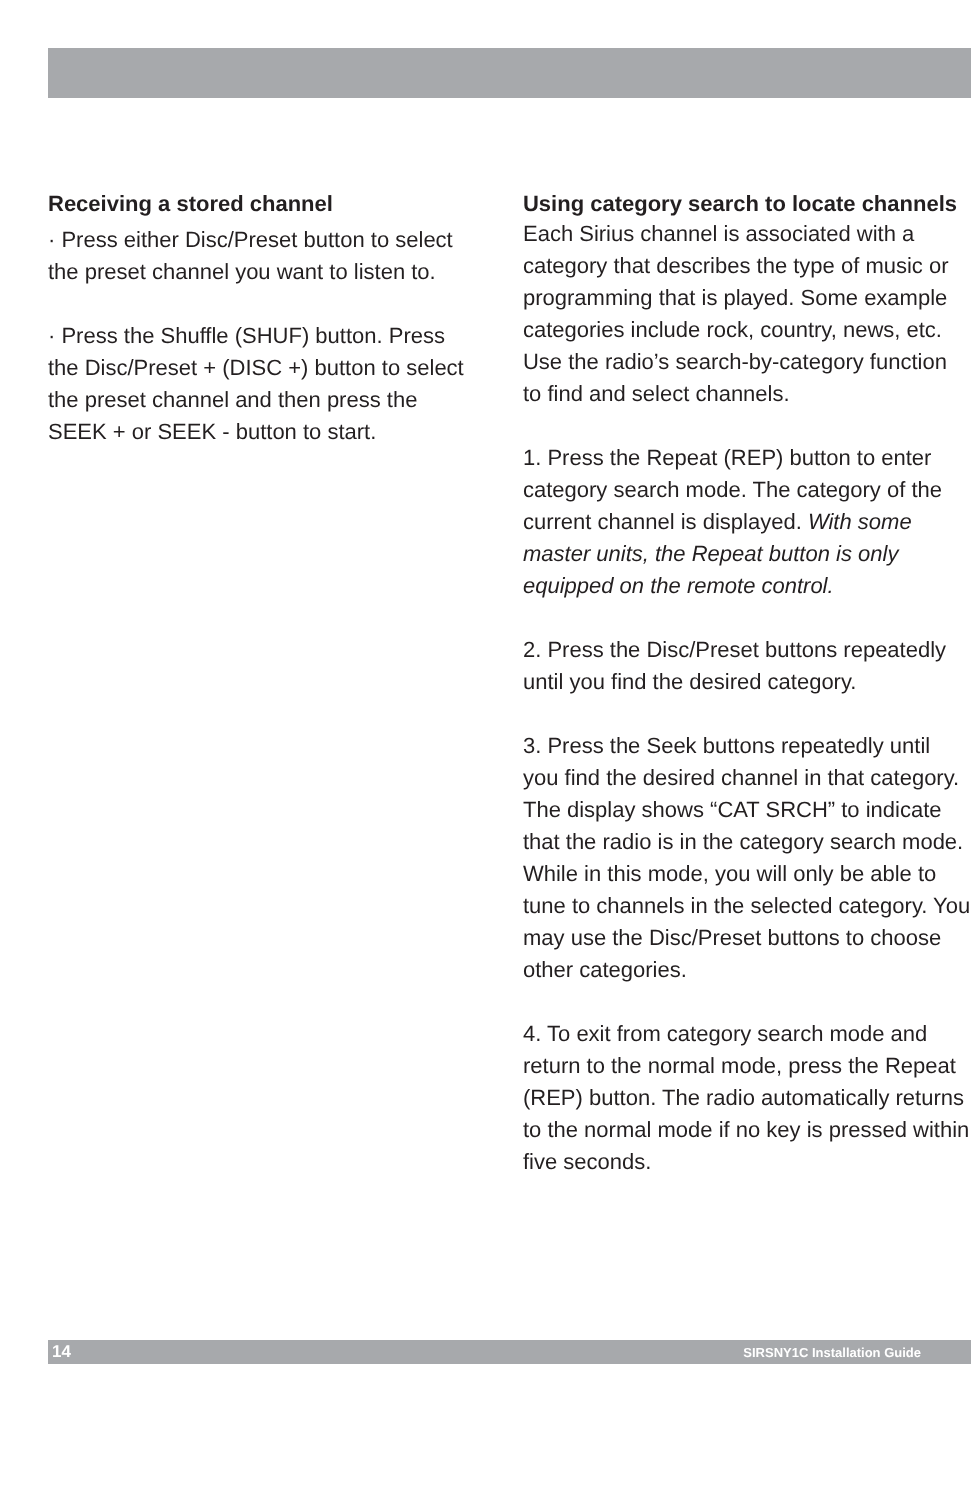Receiving a stored channel
· Press either Disc/Preset button to select the preset channel you want to listen to.
· Press the Shuffle (SHUF) button. Press the Disc/Preset + (DISC +) button to select the preset channel and then press the SEEK + or SEEK - button to start.
Using category search to locate channels
Each Sirius channel is associated with a category that describes the type of music or programming that is played. Some example categories include rock, country, news, etc. Use the radio’s search-by-category function to find and select channels.
1. Press the Repeat (REP) button to enter category search mode. The category of the current channel is displayed. With some master units, the Repeat button is only equipped on the remote control.
2. Press the Disc/Preset buttons repeatedly until you find the desired category.
3. Press the Seek buttons repeatedly until you find the desired channel in that category. The display shows “CAT SRCH” to indicate that the radio is in the category search mode. While in this mode, you will only be able to tune to channels in the selected category. You may use the Disc/Preset buttons to choose other categories.
4. To exit from category search mode and return to the normal mode, press the Repeat (REP) button. The radio automatically returns to the normal mode if no key is pressed within five seconds.
14 SIRSNY1C Installation Guide